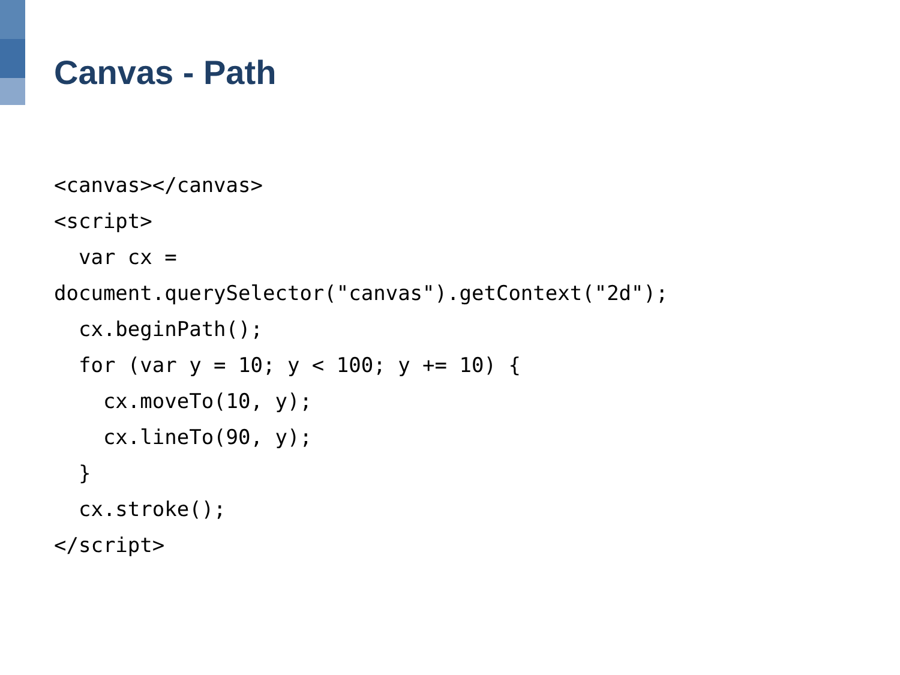Canvas - Path
<canvas></canvas>
<script>
  var cx =
document.querySelector("canvas").getContext("2d");
  cx.beginPath();
  for (var y = 10; y < 100; y += 10) {
    cx.moveTo(10, y);
    cx.lineTo(90, y);
  }
  cx.stroke();
</script>